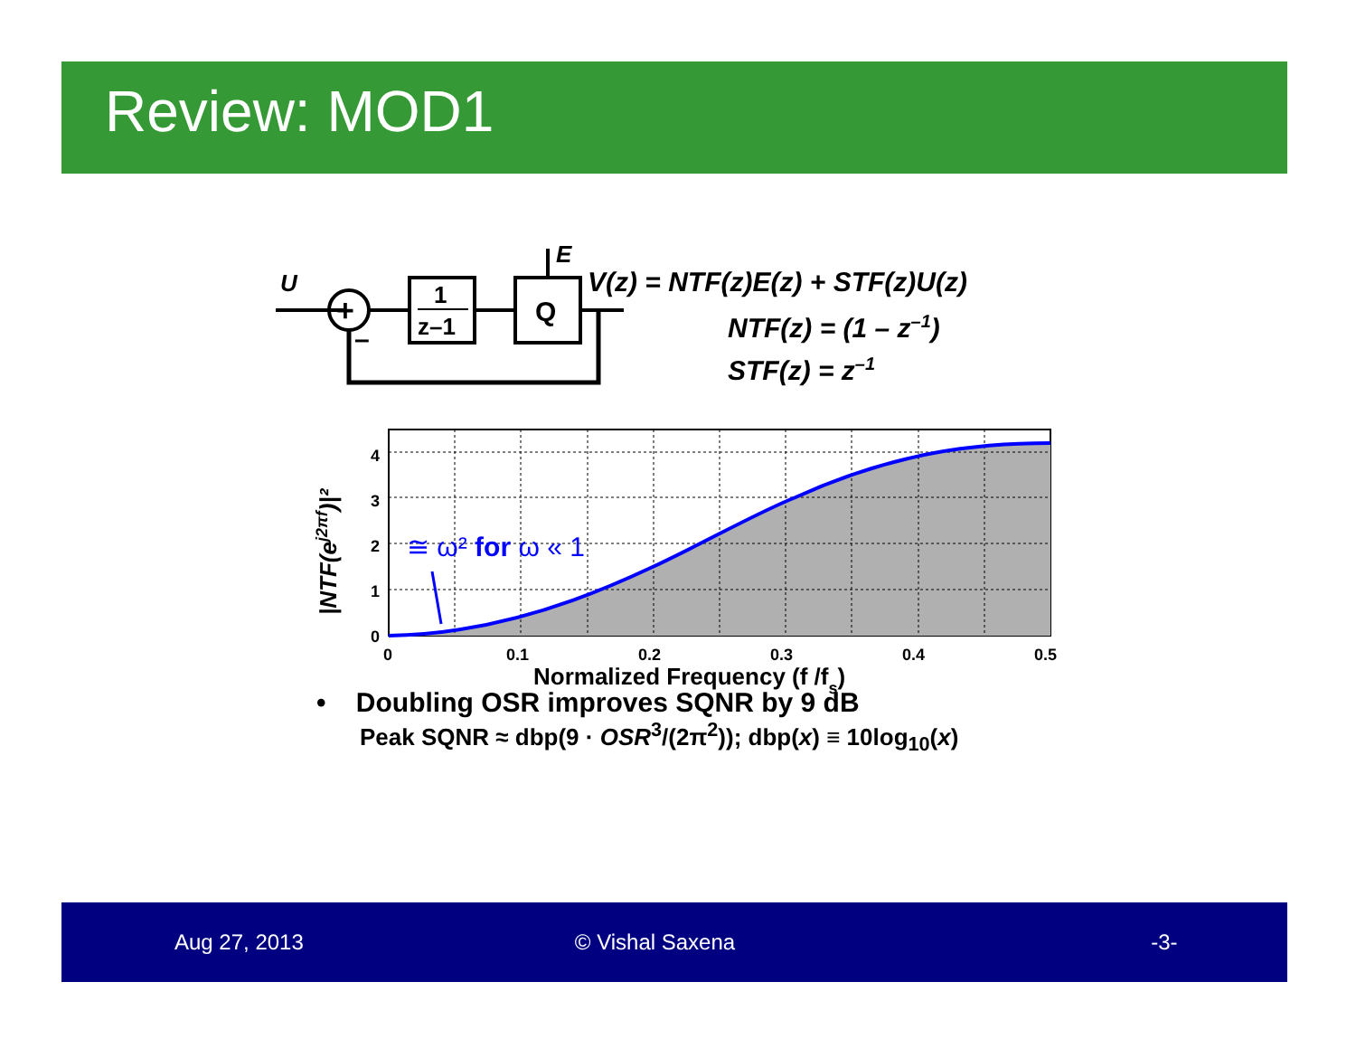Review: MOD1
U
+
–
1
z–1
Q
E
V(z) = NTF(z)E(z) + STF(z)U(z)
NTF(z) = (1 – z–1)
STF(z) = z–1
≅ ω² for ω « 1
4
3
2
1
0
0
0.1
0.2
0.3
0.4
0.5
Normalized Frequency (f /fs)
|NTF(ej2πf)|²
• Doubling OSR improves SQNR by 9 dB
Peak SQNR ≈ dbp(9 · OSR<sup>3</sup>/(2π<sup>2</sup>)); dbp(x) ≡ 10log<sub>10</sub>(x)
Aug 27, 2013 © Vishal Saxena -3-